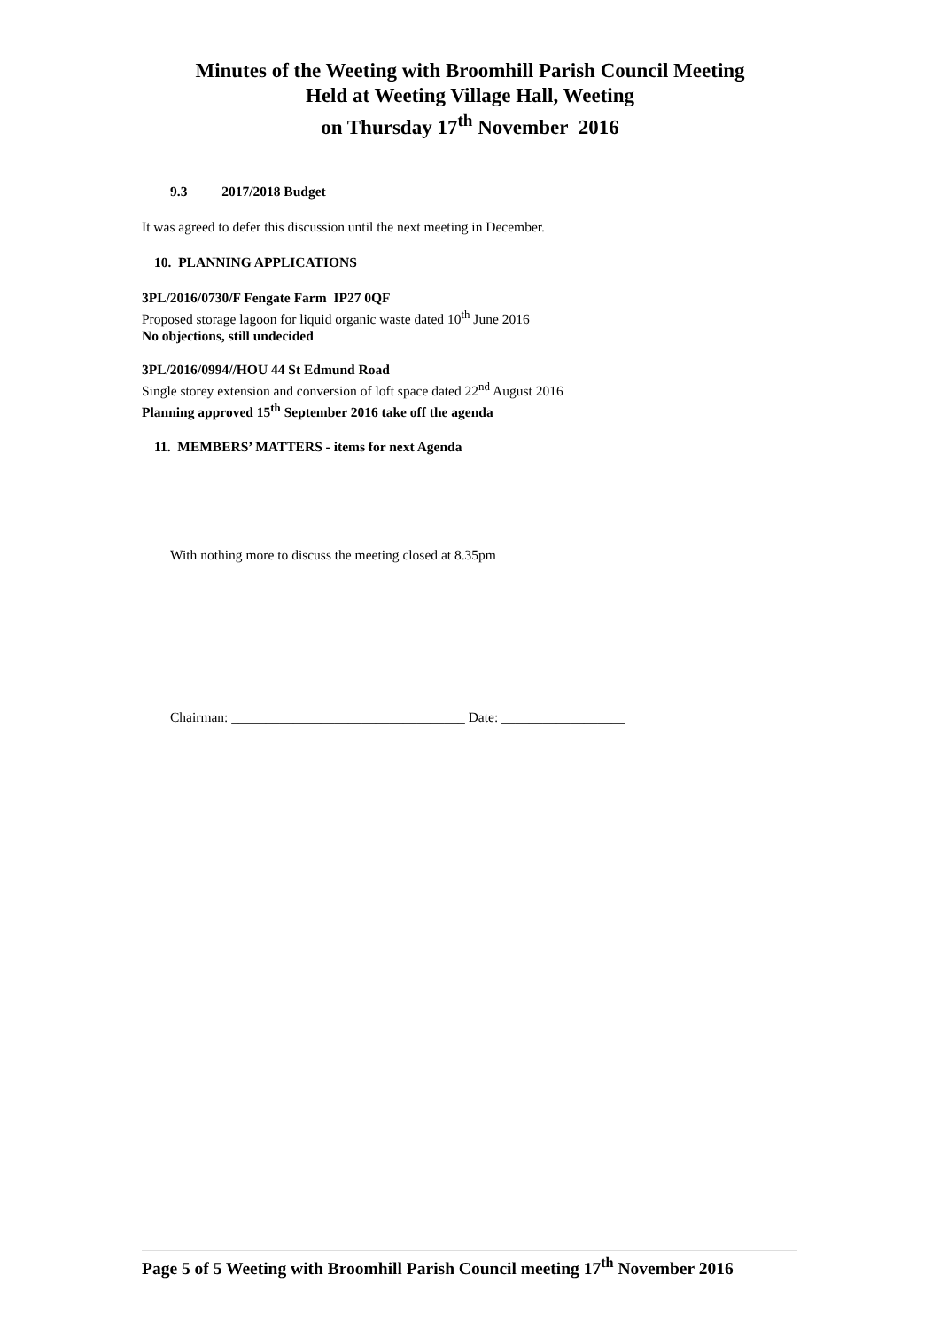Minutes of the Weeting with Broomhill Parish Council Meeting
Held at Weeting Village Hall, Weeting
on Thursday 17<sup>th</sup> November 2016
9.3 2017/2018 Budget
It was agreed to defer this discussion until the next meeting in December.
10. PLANNING APPLICATIONS
3PL/2016/0730/F Fengate Farm IP27 0QF
Proposed storage lagoon for liquid organic waste dated 10<sup>th</sup> June 2016
No objections, still undecided
3PL/2016/0994//HOU 44 St Edmund Road
Single storey extension and conversion of loft space dated 22<sup>nd</sup> August 2016
Planning approved 15<sup>th</sup> September 2016 take off the agenda
11. MEMBERS’ MATTERS - items for next Agenda
With nothing more to discuss the meeting closed at 8.35pm
Chairman: __________________________________ Date: __________________
Page 5 of 5 Weeting with Broomhill Parish Council meeting 17<sup>th</sup> November 2016